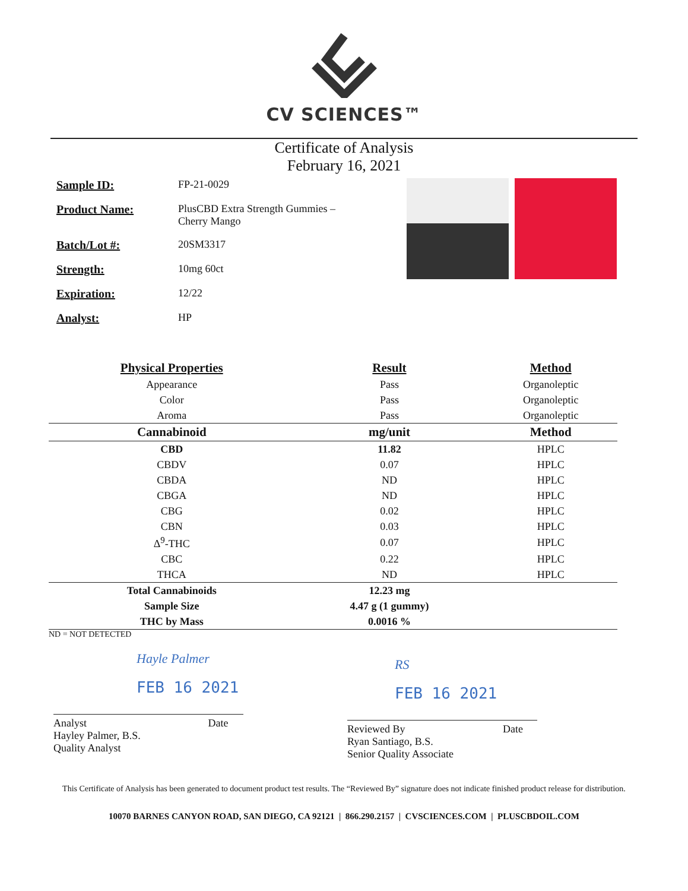CV SCIENCES™
Certificate of Analysis
February 16, 2021
Sample ID: FP-21-0029
Product Name: PlusCBD Extra Strength Gummies –
Cherry Mango
Batch/Lot #: 20SM3317
Strength: 10mg 60ct
Expiration: 12/22
Analyst: HP
| Physical Properties | Result | Method |
| --- | --- | --- |
| Appearance | Pass | Organoleptic |
| Color | Pass | Organoleptic |
| Aroma | Pass | Organoleptic |
| Cannabinoid | mg/unit | Method |
| CBD | 11.82 | HPLC |
| CBDV | 0.07 | HPLC |
| CBDA | ND | HPLC |
| CBGA | ND | HPLC |
| CBG | 0.02 | HPLC |
| CBN | 0.03 | HPLC |
| Δ<sup>9</sup>-THC | 0.07 | HPLC |
| CBC | 0.22 | HPLC |
| THCA | ND | HPLC |
| Total Cannabinoids | 12.23 mg | |
| Sample Size | 4.47 g (1 gummy) | |
| THC by Mass | 0.0016 % | |
ND = NOT DETECTED
Hayle Palmer
FEB 16 2021
Analyst Date
Hayley Palmer, B.S.
Quality Analyst
RS
FEB 16 2021
Reviewed By Date
Ryan Santiago, B.S.
Senior Quality Associate
This Certificate of Analysis has been generated to document product test results. The “Reviewed By” signature does not indicate finished product release for distribution.
10070 BARNES CANYON ROAD, SAN DIEGO, CA 92121 | 866.290.2157 | CVSCIENCES.COM | PLUSCBDOIL.COM